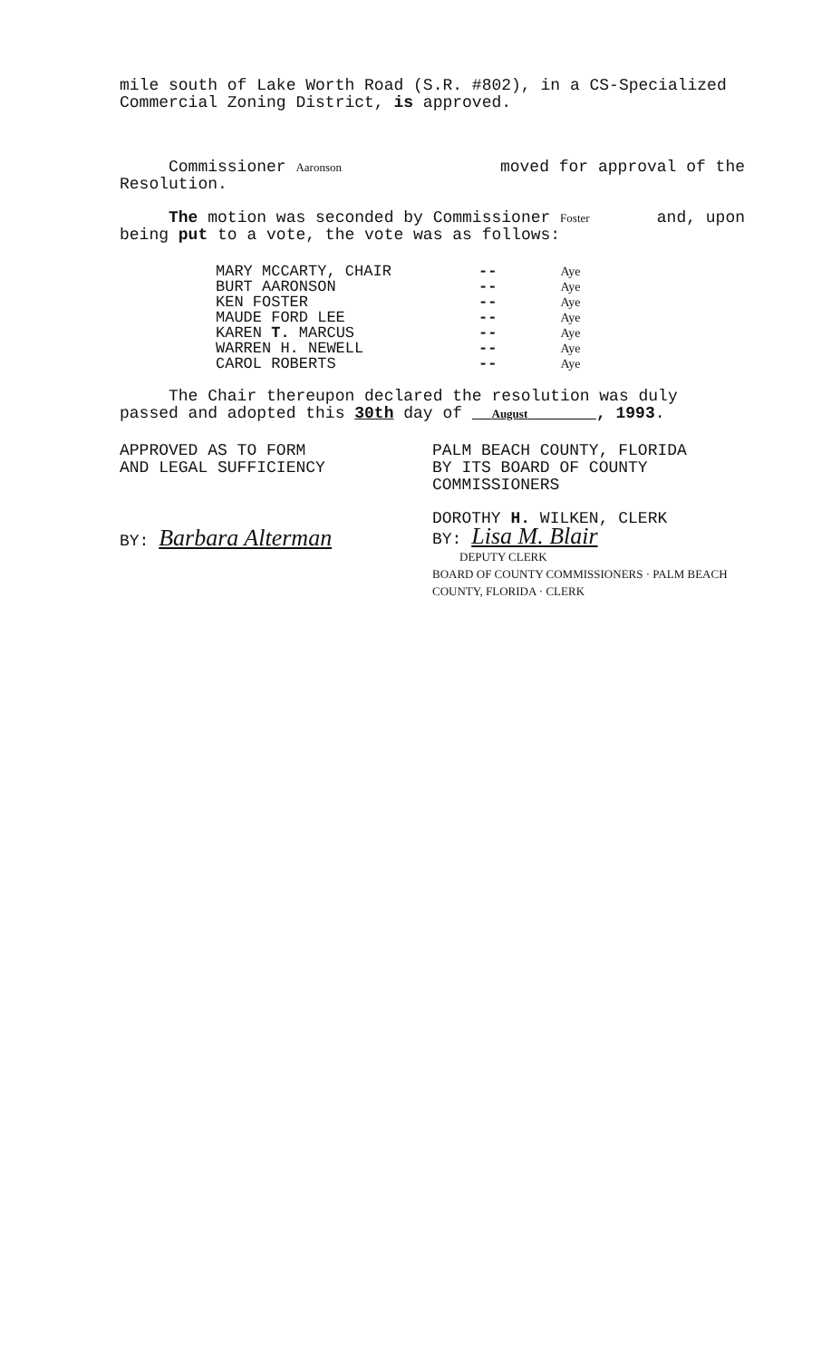mile south of Lake Worth Road (S.R. #802), in a CS-Specialized Commercial Zoning District, is approved.
Commissioner Aaronson moved for approval of the
Resolution.
The motion was seconded by Commissioner Foster and, upon
being put to a vote, the vote was as follows:
| MARY MCCARTY, CHAIR | -- | Aye |
| BURT AARONSON | -- | Aye |
| KEN FOSTER | -- | Aye |
| MAUDE FORD LEE | -- | Aye |
| KAREN T. MARCUS | -- | Aye |
| WARREN H. NEWELL | -- | Aye |
| CAROL ROBERTS | -- | Aye |
The Chair thereupon declared the resolution was duly passed and adopted this 30th day of August , 1993.
APPROVED AS TO FORM
AND LEGAL SUFFICIENCY
BY: Barbara Alterman
PALM BEACH COUNTY, FLORIDA
BY ITS BOARD OF COUNTY
COMMISSIONERS
DOROTHY H. WILKEN, CLERK
BY: Lisa M. Blair
DEPUTY CLERK
BOARD OF COUNTY COMMISSIONERS · PALM BEACH COUNTY, FLORIDA · CLERK